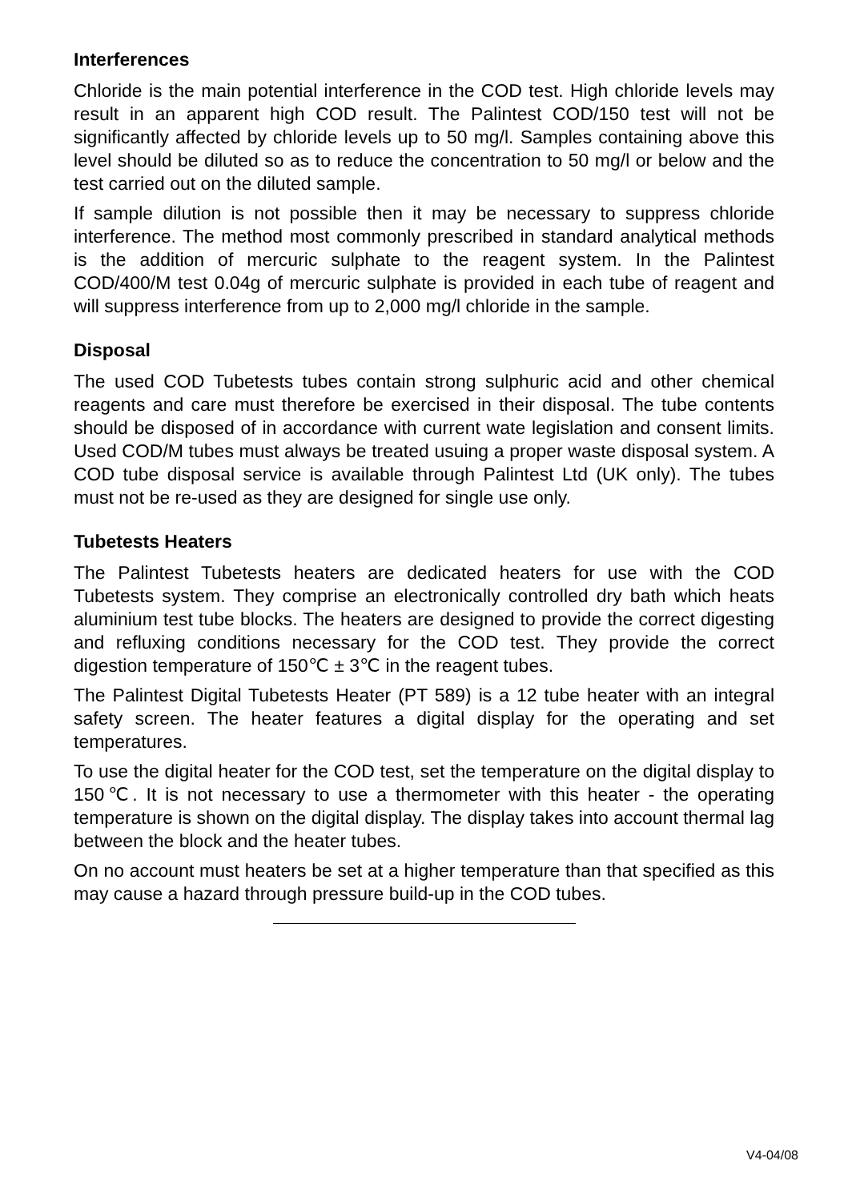Interferences
Chloride is the main potential interference in the COD test. High chloride levels may result in an apparent high COD result. The Palintest COD/150 test will not be significantly affected by chloride levels up to 50 mg/l. Samples containing above this level should be diluted so as to reduce the concentration to 50 mg/l or below and the test carried out on the diluted sample.
If sample dilution is not possible then it may be necessary to suppress chloride interference. The method most commonly prescribed in standard analytical methods is the addition of mercuric sulphate to the reagent system. In the Palintest COD/400/M test 0.04g of mercuric sulphate is provided in each tube of reagent and will suppress interference from up to 2,000 mg/l chloride in the sample.
Disposal
The used COD Tubetests tubes contain strong sulphuric acid and other chemical reagents and care must therefore be exercised in their disposal. The tube contents should be disposed of in accordance with current wate legislation and consent limits. Used COD/M tubes must always be treated usuing a proper waste disposal system. A COD tube disposal service is available through Palintest Ltd (UK only). The tubes must not be re-used as they are designed for single use only.
Tubetests Heaters
The Palintest Tubetests heaters are dedicated heaters for use with the COD Tubetests system. They comprise an electronically controlled dry bath which heats aluminium test tube blocks. The heaters are designed to provide the correct digesting and refluxing conditions necessary for the COD test. They provide the correct digestion temperature of 150℃ ± 3℃ in the reagent tubes.
The Palintest Digital Tubetests Heater (PT 589) is a 12 tube heater with an integral safety screen. The heater features a digital display for the operating and set temperatures.
To use the digital heater for the COD test, set the temperature on the digital display to 150℃. It is not necessary to use a thermometer with this heater - the operating temperature is shown on the digital display. The display takes into account thermal lag between the block and the heater tubes.
On no account must heaters be set at a higher temperature than that specified as this may cause a hazard through pressure build-up in the COD tubes.
V4-04/08